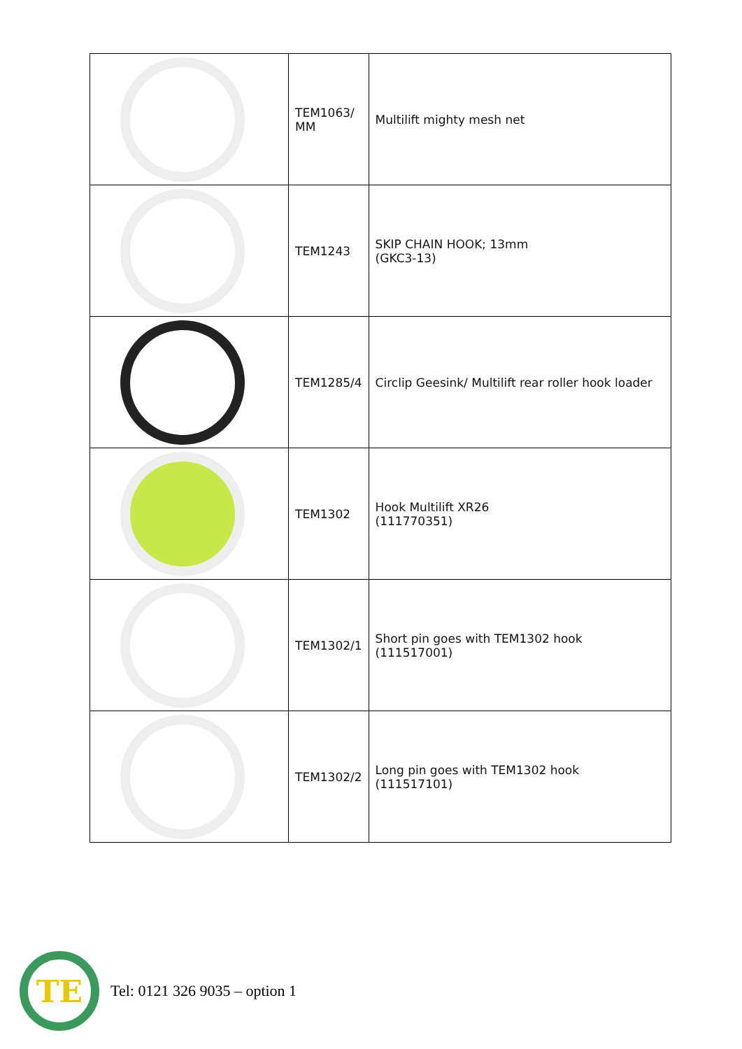| | TEM1063/ MM | Multilift mighty mesh net |
| | TEM1243 | SKIP CHAIN HOOK; 13mm (GKC3-13) |
| | TEM1285/4 | Circlip Geesink/ Multilift rear roller hook loader |
| | TEM1302 | Hook Multilift XR26 (111770351) |
| | TEM1302/1 | Short pin goes with TEM1302 hook (111517001) |
| | TEM1302/2 | Long pin goes with TEM1302 hook (111517101) |
TE
Tel: 0121 326 9035 – option 1